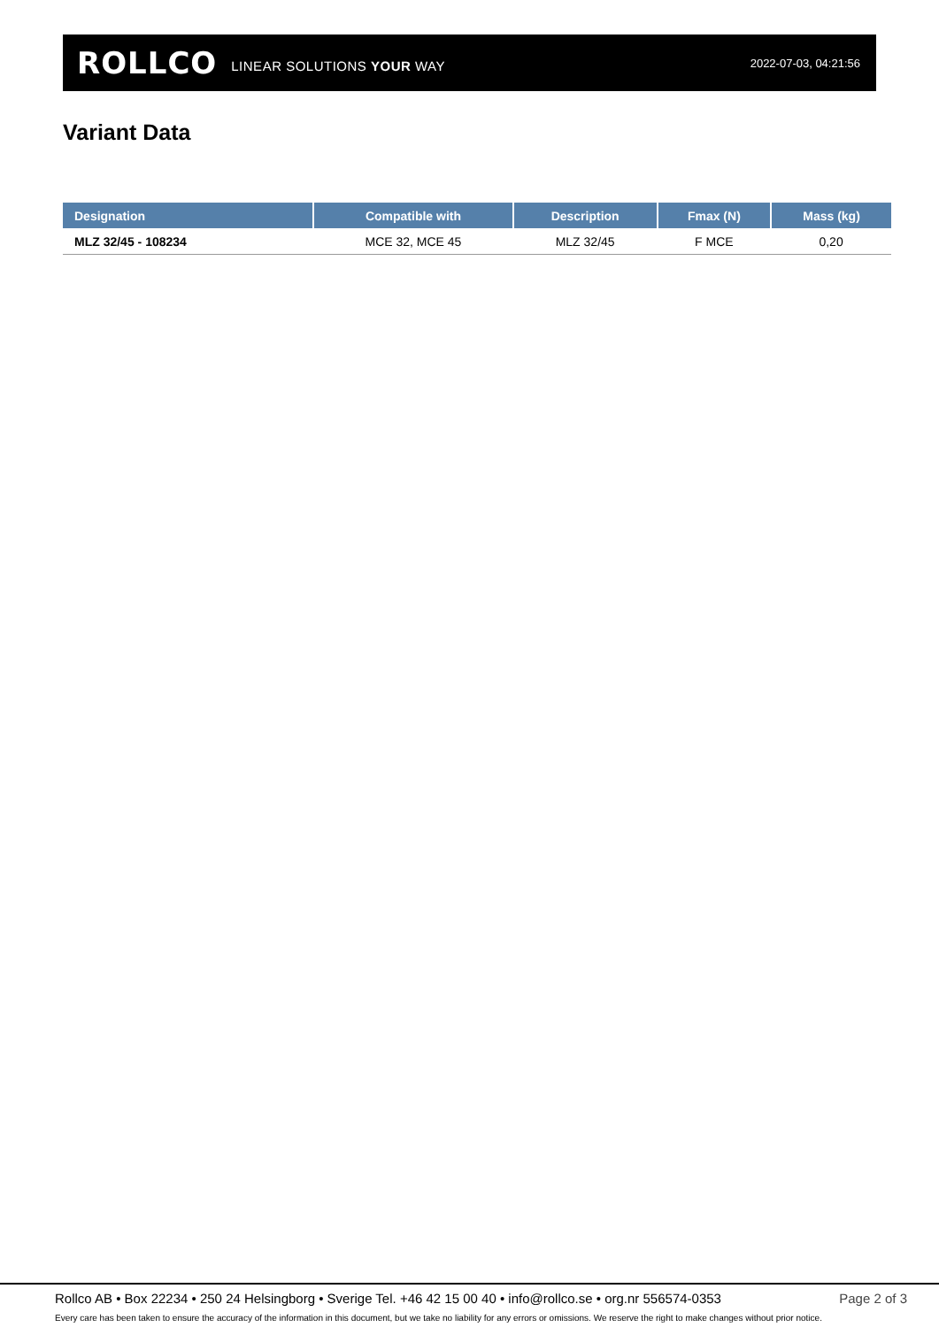ROLLCO LINEAR SOLUTIONS YOUR WAY 2022-07-03, 04:21:56
Variant Data
| Designation | Compatible with | Description | Fmax (N) | Mass (kg) |
| --- | --- | --- | --- | --- |
| MLZ 32/45 - 108234 | MCE 32, MCE 45 | MLZ 32/45 | F MCE | 0,20 |
Rollco AB • Box 22234 • 250 24 Helsingborg • Sverige Tel. +46 42 15 00 40 • info@rollco.se • org.nr 556574-0353 Page 2 of 3
Every care has been taken to ensure the accuracy of the information in this document, but we take no liability for any errors or omissions. We reserve the right to make changes without prior notice.